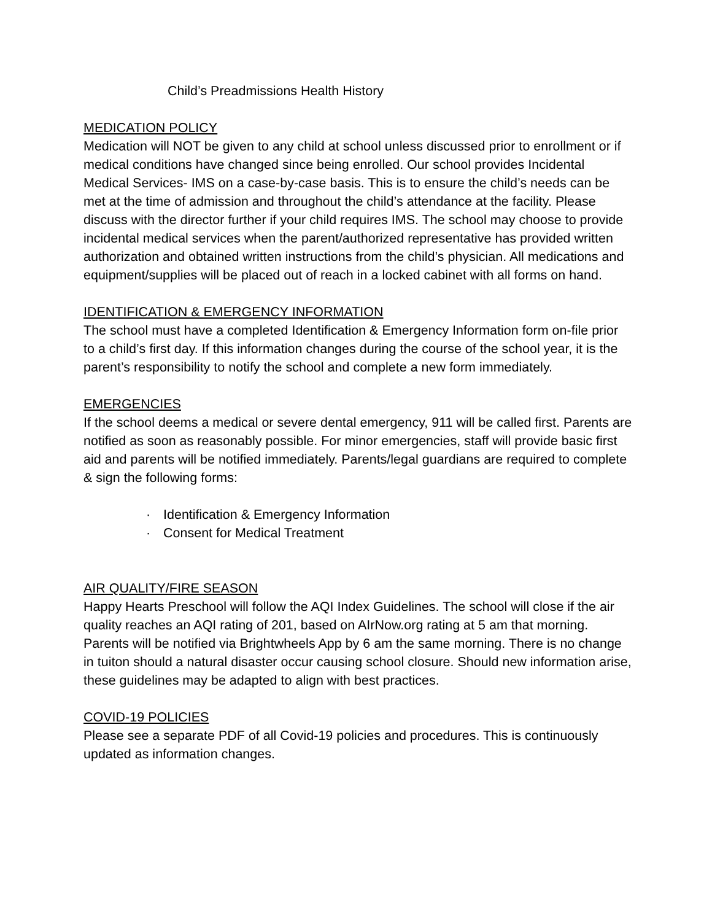Child’s Preadmissions Health History
MEDICATION POLICY
Medication will NOT be given to any child at school unless discussed prior to enrollment or if medical conditions have changed since being enrolled. Our school provides Incidental Medical Services- IMS on a case-by-case basis. This is to ensure the child’s needs can be met at the time of admission and throughout the child’s attendance at the facility. Please discuss with the director further if your child requires IMS. The school may choose to provide incidental medical services when the parent/authorized representative has provided written authorization and obtained written instructions from the child’s physician. All medications and equipment/supplies will be placed out of reach in a locked cabinet with all forms on hand.
IDENTIFICATION & EMERGENCY INFORMATION
The school must have a completed Identification & Emergency Information form on-file prior to a child’s first day. If this information changes during the course of the school year, it is the parent’s responsibility to notify the school and complete a new form immediately.
EMERGENCIES
If the school deems a medical or severe dental emergency, 911 will be called first. Parents are notified as soon as reasonably possible. For minor emergencies, staff will provide basic first aid and parents will be notified immediately. Parents/legal guardians are required to complete & sign the following forms:
· Identification & Emergency Information
· Consent for Medical Treatment
AIR QUALITY/FIRE SEASON
Happy Hearts Preschool will follow the AQI Index Guidelines. The school will close if the air quality reaches an AQI rating of 201, based on AIrNow.org rating at 5 am that morning. Parents will be notified via Brightwheels App by 6 am the same morning. There is no change in tuiton should a natural disaster occur causing school closure. Should new information arise, these guidelines may be adapted to align with best practices.
COVID-19 POLICIES
Please see a separate PDF of all Covid-19 policies and procedures. This is continuously updated as information changes.